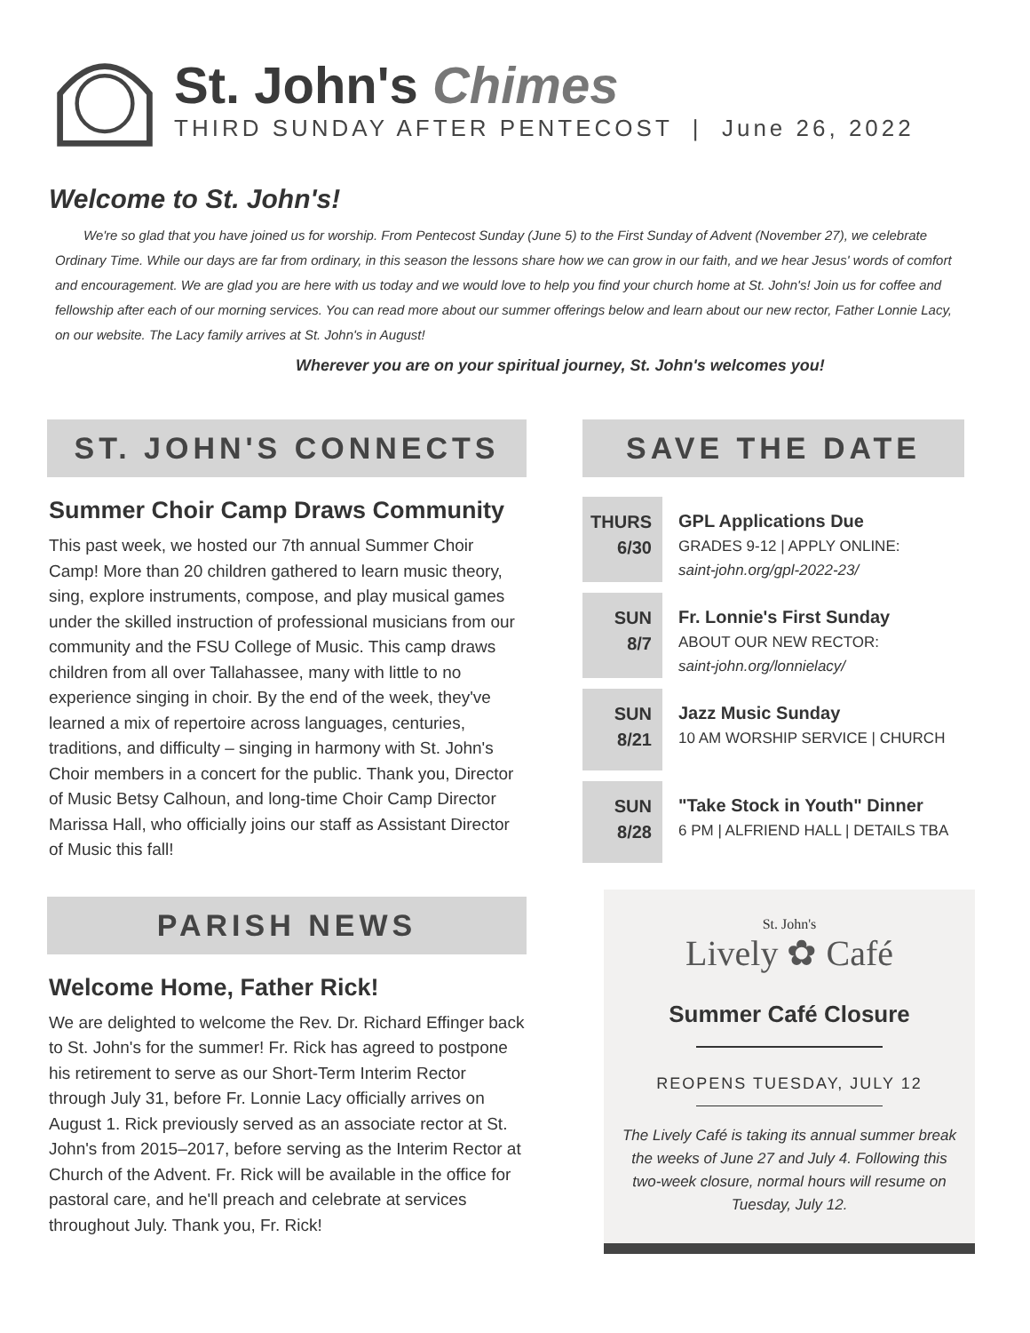St. John's Chimes
THIRD SUNDAY AFTER PENTECOST | June 26, 2022
Welcome to St. John's!
We're so glad that you have joined us for worship. From Pentecost Sunday (June 5) to the First Sunday of Advent (November 27), we celebrate Ordinary Time. While our days are far from ordinary, in this season the lessons share how we can grow in our faith, and we hear Jesus' words of comfort and encouragement. We are glad you are here with us today and we would love to help you find your church home at St. John's! Join us for coffee and fellowship after each of our morning services. You can read more about our summer offerings below and learn about our new rector, Father Lonnie Lacy, on our website. The Lacy family arrives at St. John's in August!
Wherever you are on your spiritual journey, St. John's welcomes you!
ST. JOHN'S CONNECTS
Summer Choir Camp Draws Community
This past week, we hosted our 7th annual Summer Choir Camp! More than 20 children gathered to learn music theory, sing, explore instruments, compose, and play musical games under the skilled instruction of professional musicians from our community and the FSU College of Music. This camp draws children from all over Tallahassee, many with little to no experience singing in choir. By the end of the week, they've learned a mix of repertoire across languages, centuries, traditions, and difficulty – singing in harmony with St. John's Choir members in a concert for the public. Thank you, Director of Music Betsy Calhoun, and long-time Choir Camp Director Marissa Hall, who officially joins our staff as Assistant Director of Music this fall!
PARISH NEWS
Welcome Home, Father Rick!
We are delighted to welcome the Rev. Dr. Richard Effinger back to St. John's for the summer! Fr. Rick has agreed to postpone his retirement to serve as our Short-Term Interim Rector through July 31, before Fr. Lonnie Lacy officially arrives on August 1. Rick previously served as an associate rector at St. John's from 2015–2017, before serving as the Interim Rector at Church of the Advent. Fr. Rick will be available in the office for pastoral care, and he'll preach and celebrate at services throughout July. Thank you, Fr. Rick!
SAVE THE DATE
THURS
6/30
GPL Applications Due
GRADES 9-12 | APPLY ONLINE:
saint-john.org/gpl-2022-23/
SUN
8/7
Fr. Lonnie's First Sunday
ABOUT OUR NEW RECTOR:
saint-john.org/lonnielacy/
SUN
8/21
Jazz Music Sunday
10 AM WORSHIP SERVICE | CHURCH
SUN
8/28
"Take Stock in Youth" Dinner
6 PM | ALFRIEND HALL | DETAILS TBA
St. John's
Lively ✿ Café
Summer Café Closure
REOPENS TUESDAY, JULY 12
The Lively Café is taking its annual summer break the weeks of June 27 and July 4. Following this two-week closure, normal hours will resume on Tuesday, July 12.